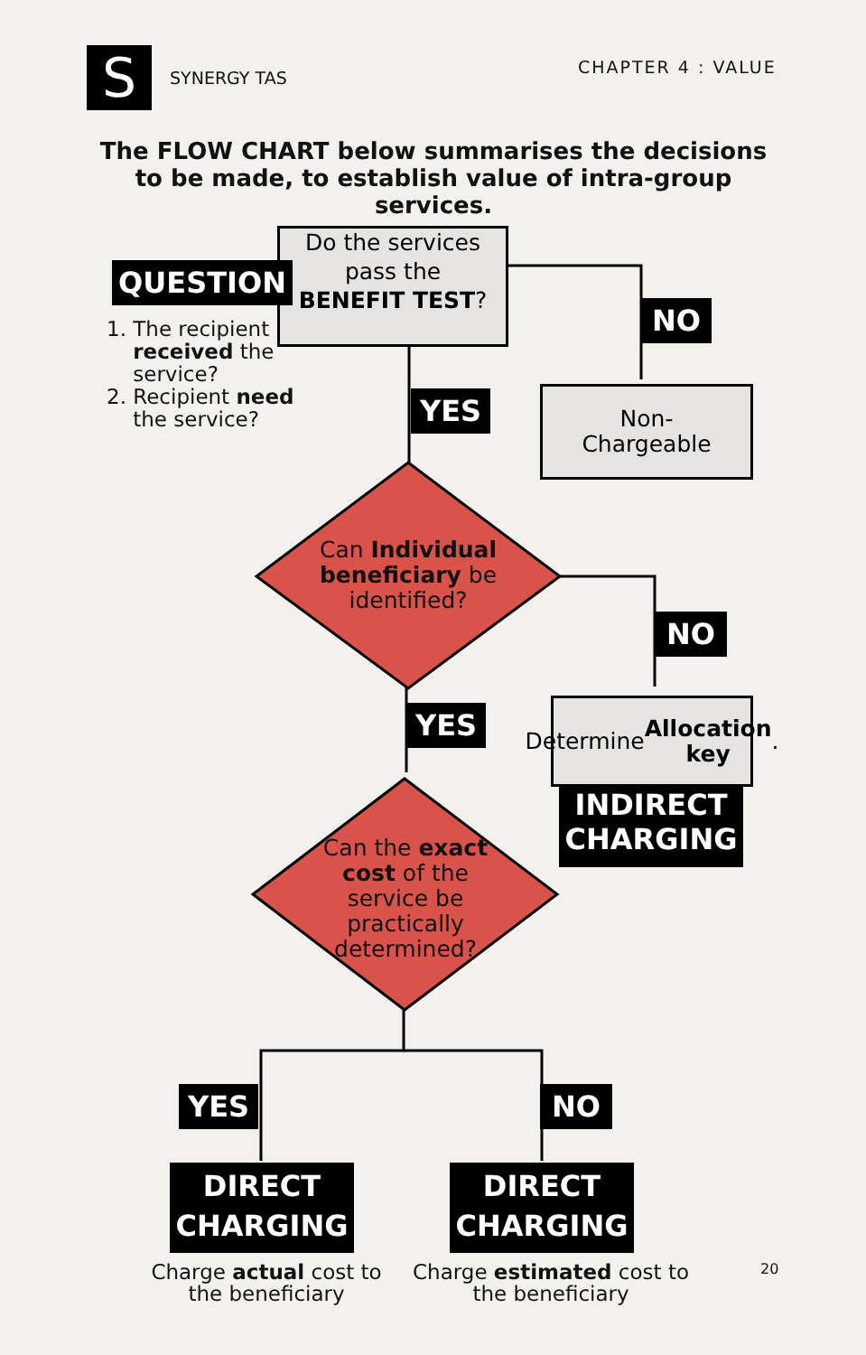S SYNERGY TAS
CHAPTER 4 : VALUE
The FLOW CHART below summarises the decisions to be made, to establish value of intra-group services.
Do the services pass the
BENEFIT TEST?
QUESTION
1. The recipient
received the
service?
2. Recipient need
the service?
NO
Non-
Chargeable
YES
Can Individual beneficiary be identified?
NO
YES
Determine
Allocation key.
INDIRECT
CHARGING
Can the exact cost of the service be practically determined?
YES NO
DIRECT
CHARGING
DIRECT
CHARGING
Charge actual cost to the beneficiary
Charge estimated cost to the beneficiary
20